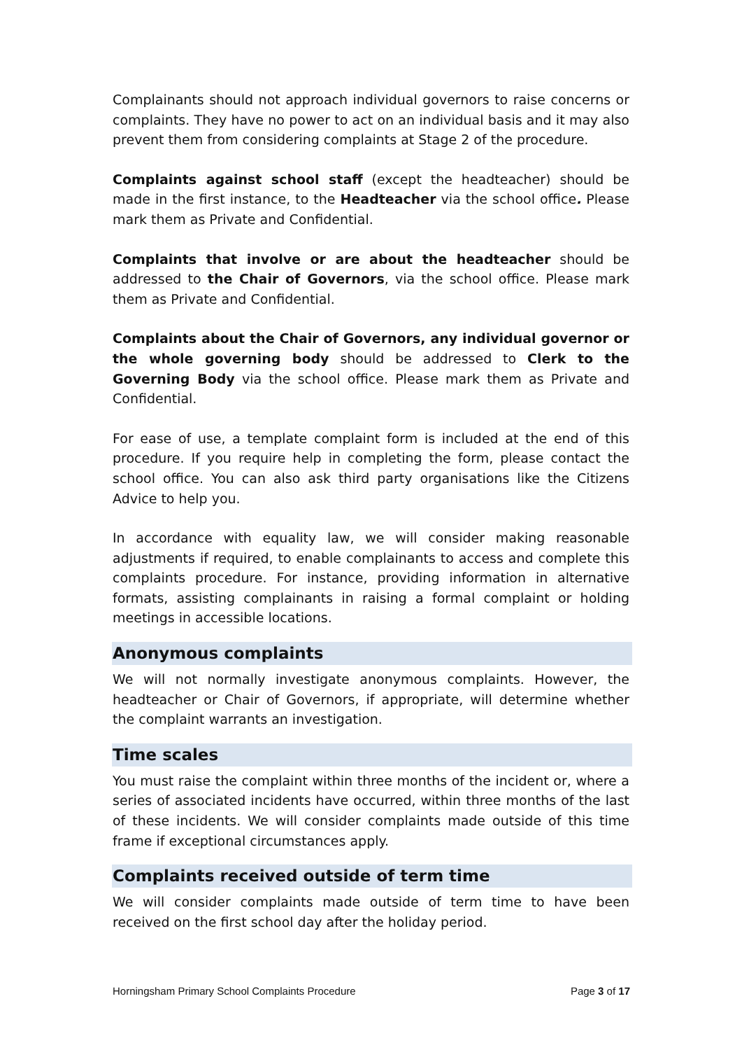Complainants should not approach individual governors to raise concerns or complaints. They have no power to act on an individual basis and it may also prevent them from considering complaints at Stage 2 of the procedure.
Complaints against school staff (except the headteacher) should be made in the first instance, to the Headteacher via the school office. Please mark them as Private and Confidential.
Complaints that involve or are about the headteacher should be addressed to the Chair of Governors, via the school office. Please mark them as Private and Confidential.
Complaints about the Chair of Governors, any individual governor or the whole governing body should be addressed to Clerk to the Governing Body via the school office. Please mark them as Private and Confidential.
For ease of use, a template complaint form is included at the end of this procedure. If you require help in completing the form, please contact the school office. You can also ask third party organisations like the Citizens Advice to help you.
In accordance with equality law, we will consider making reasonable adjustments if required, to enable complainants to access and complete this complaints procedure. For instance, providing information in alternative formats, assisting complainants in raising a formal complaint or holding meetings in accessible locations.
Anonymous complaints
We will not normally investigate anonymous complaints. However, the headteacher or Chair of Governors, if appropriate, will determine whether the complaint warrants an investigation.
Time scales
You must raise the complaint within three months of the incident or, where a series of associated incidents have occurred, within three months of the last of these incidents. We will consider complaints made outside of this time frame if exceptional circumstances apply.
Complaints received outside of term time
We will consider complaints made outside of term time to have been received on the first school day after the holiday period.
Horningsham Primary School Complaints Procedure Page 3 of 17